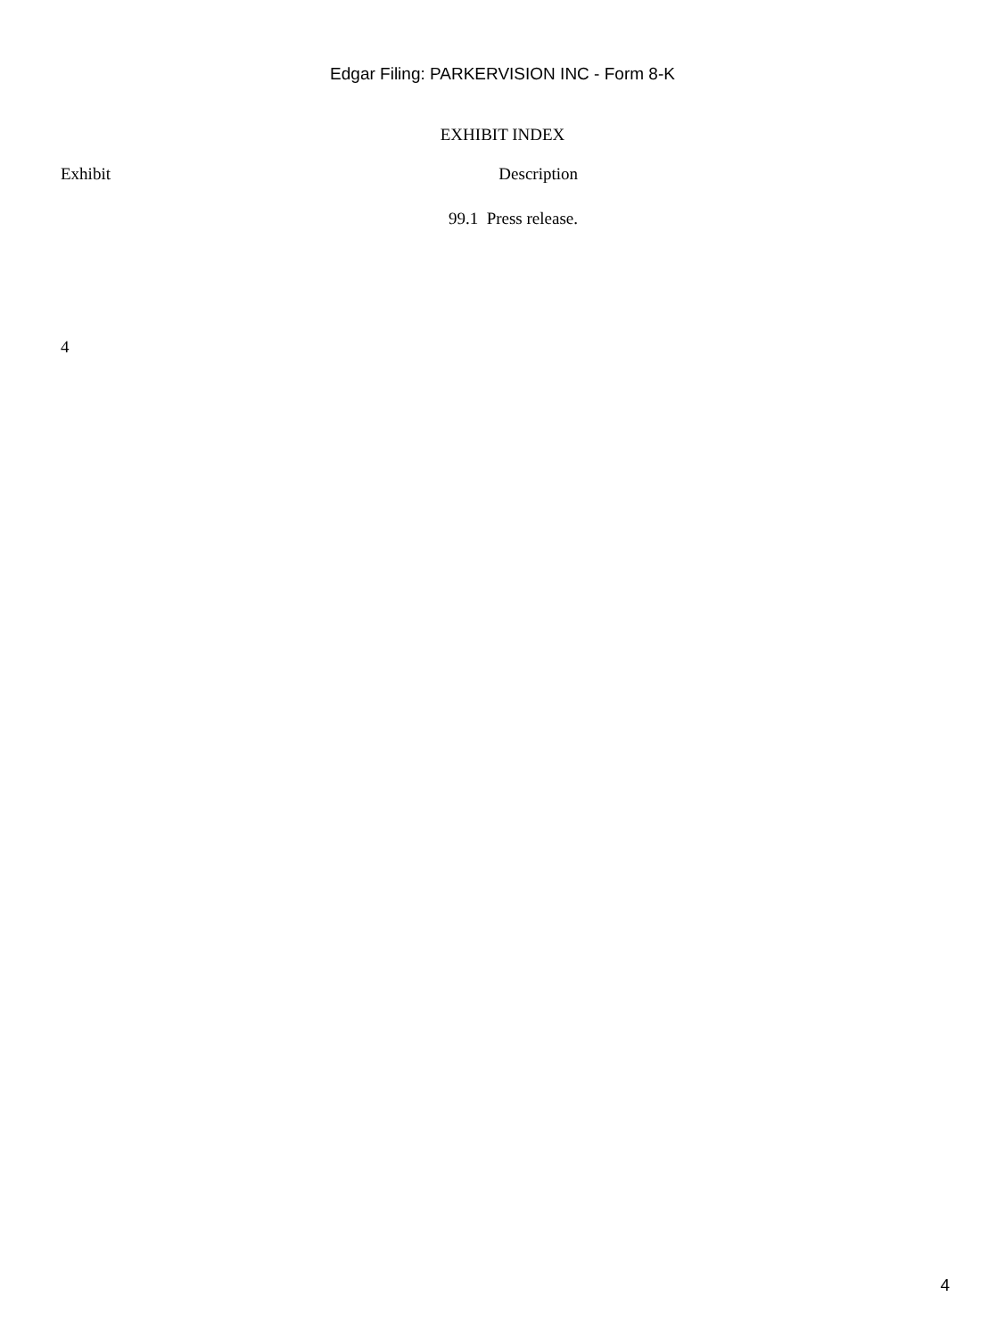Edgar Filing: PARKERVISION INC - Form 8-K
EXHIBIT INDEX
| Exhibit | Description |
| --- | --- |
| 99.1 Press release. | |
4
4